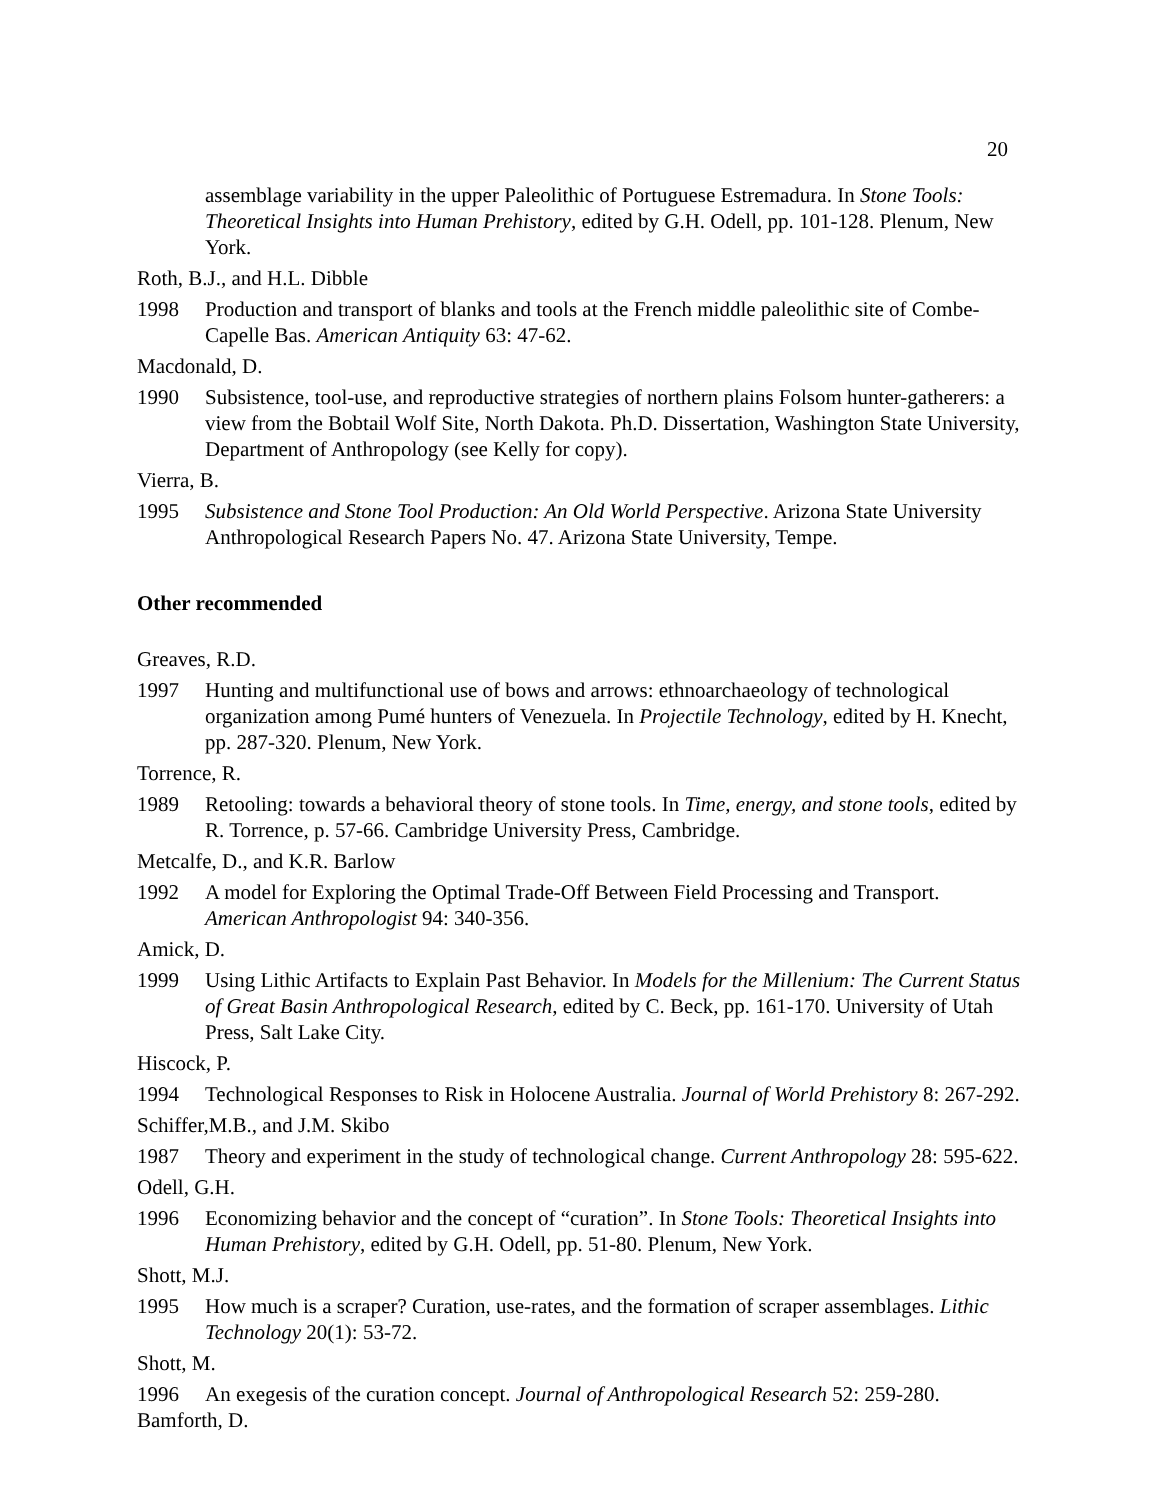20
assemblage variability in the upper Paleolithic of Portuguese Estremadura. In Stone Tools: Theoretical Insights into Human Prehistory, edited by G.H. Odell, pp. 101-128. Plenum, New York.
Roth, B.J., and H.L. Dibble
1998 Production and transport of blanks and tools at the French middle paleolithic site of Combe-Capelle Bas. American Antiquity 63: 47-62.
Macdonald, D.
1990 Subsistence, tool-use, and reproductive strategies of northern plains Folsom hunter-gatherers: a view from the Bobtail Wolf Site, North Dakota. Ph.D. Dissertation, Washington State University, Department of Anthropology (see Kelly for copy).
Vierra, B.
1995 Subsistence and Stone Tool Production: An Old World Perspective. Arizona State University Anthropological Research Papers No. 47. Arizona State University, Tempe.
Other recommended
Greaves, R.D.
1997 Hunting and multifunctional use of bows and arrows: ethnoarchaeology of technological organization among Pumé hunters of Venezuela. In Projectile Technology, edited by H. Knecht, pp. 287-320. Plenum, New York.
Torrence, R.
1989 Retooling: towards a behavioral theory of stone tools. In Time, energy, and stone tools, edited by R. Torrence, p. 57-66. Cambridge University Press, Cambridge.
Metcalfe, D., and K.R. Barlow
1992 A model for Exploring the Optimal Trade-Off Between Field Processing and Transport. American Anthropologist 94: 340-356.
Amick, D.
1999 Using Lithic Artifacts to Explain Past Behavior. In Models for the Millenium: The Current Status of Great Basin Anthropological Research, edited by C. Beck, pp. 161-170. University of Utah Press, Salt Lake City.
Hiscock, P.
1994 Technological Responses to Risk in Holocene Australia. Journal of World Prehistory 8: 267-292.
Schiffer,M.B., and J.M. Skibo
1987 Theory and experiment in the study of technological change. Current Anthropology 28: 595-622.
Odell, G.H.
1996 Economizing behavior and the concept of “curation”. In Stone Tools: Theoretical Insights into Human Prehistory, edited by G.H. Odell, pp. 51-80. Plenum, New York.
Shott, M.J.
1995 How much is a scraper? Curation, use-rates, and the formation of scraper assemblages. Lithic Technology 20(1): 53-72.
Shott, M.
1996 An exegesis of the curation concept. Journal of Anthropological Research 52: 259-280.
Bamforth, D.